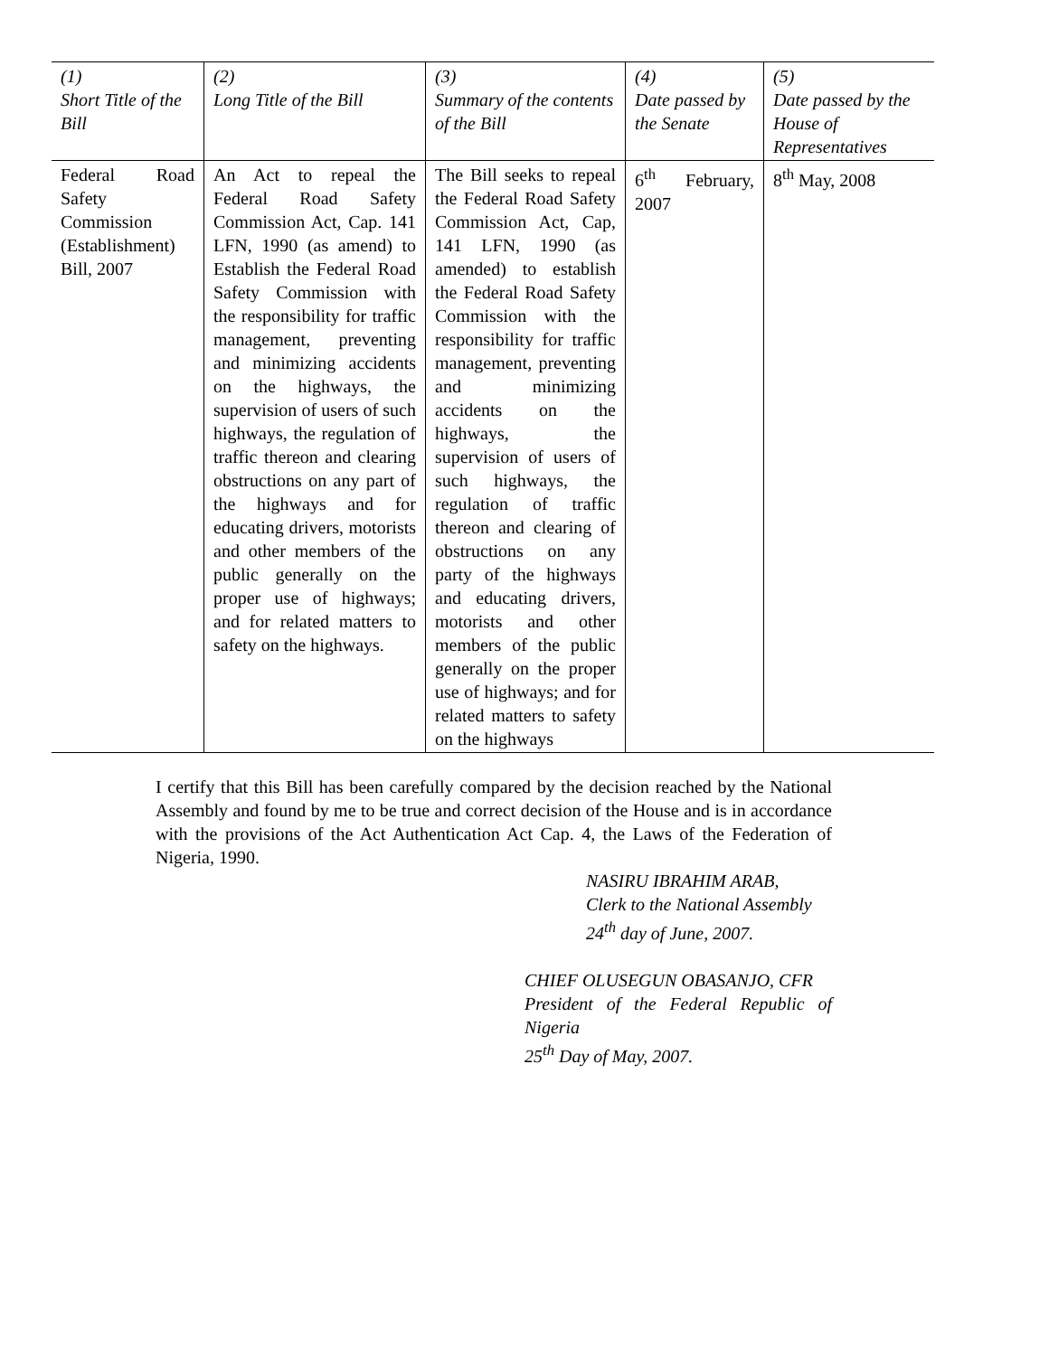| (1) Short Title of the Bill | (2) Long Title of the Bill | (3) Summary of the contents of the Bill | (4) Date passed by the Senate | (5) Date passed by the House of Representatives |
| --- | --- | --- | --- | --- |
| Federal Road Safety Commission (Establishment) Bill, 2007 | An Act to repeal the Federal Road Safety Commission Act, Cap. 141 LFN, 1990 (as amend) to Establish the Federal Road Safety Commission with the responsibility for traffic management, preventing and minimizing accidents on the highways, the supervision of users of such highways, the regulation of traffic thereon and clearing obstructions on any part of the highways and for educating drivers, motorists and other members of the public generally on the proper use of highways; and for related matters to safety on the highways. | The Bill seeks to repeal the Federal Road Safety Commission Act, Cap, 141 LFN, 1990 (as amended) to establish the Federal Road Safety Commission with the responsibility for traffic management, preventing and minimizing accidents on the highways, the supervision of users of such highways, the regulation of traffic thereon and clearing of obstructions on any party of the highways and educating drivers, motorists and other members of the public generally on the proper use of highways; and for related matters to safety on the highways | 6<sup>th</sup> February, 2007 | 8<sup>th</sup> May, 2008 |
I certify that this Bill has been carefully compared by the decision reached by the National Assembly and found by me to be true and correct decision of the House and is in accordance with the provisions of the Act Authentication Act Cap. 4, the Laws of the Federation of Nigeria, 1990.
NASIRU IBRAHIM ARAB,
Clerk to the National Assembly
24<sup>th</sup> day of June, 2007.
CHIEF OLUSEGUN OBASANJO, CFR
President of the Federal Republic of Nigeria
25<sup>th</sup> Day of May, 2007.